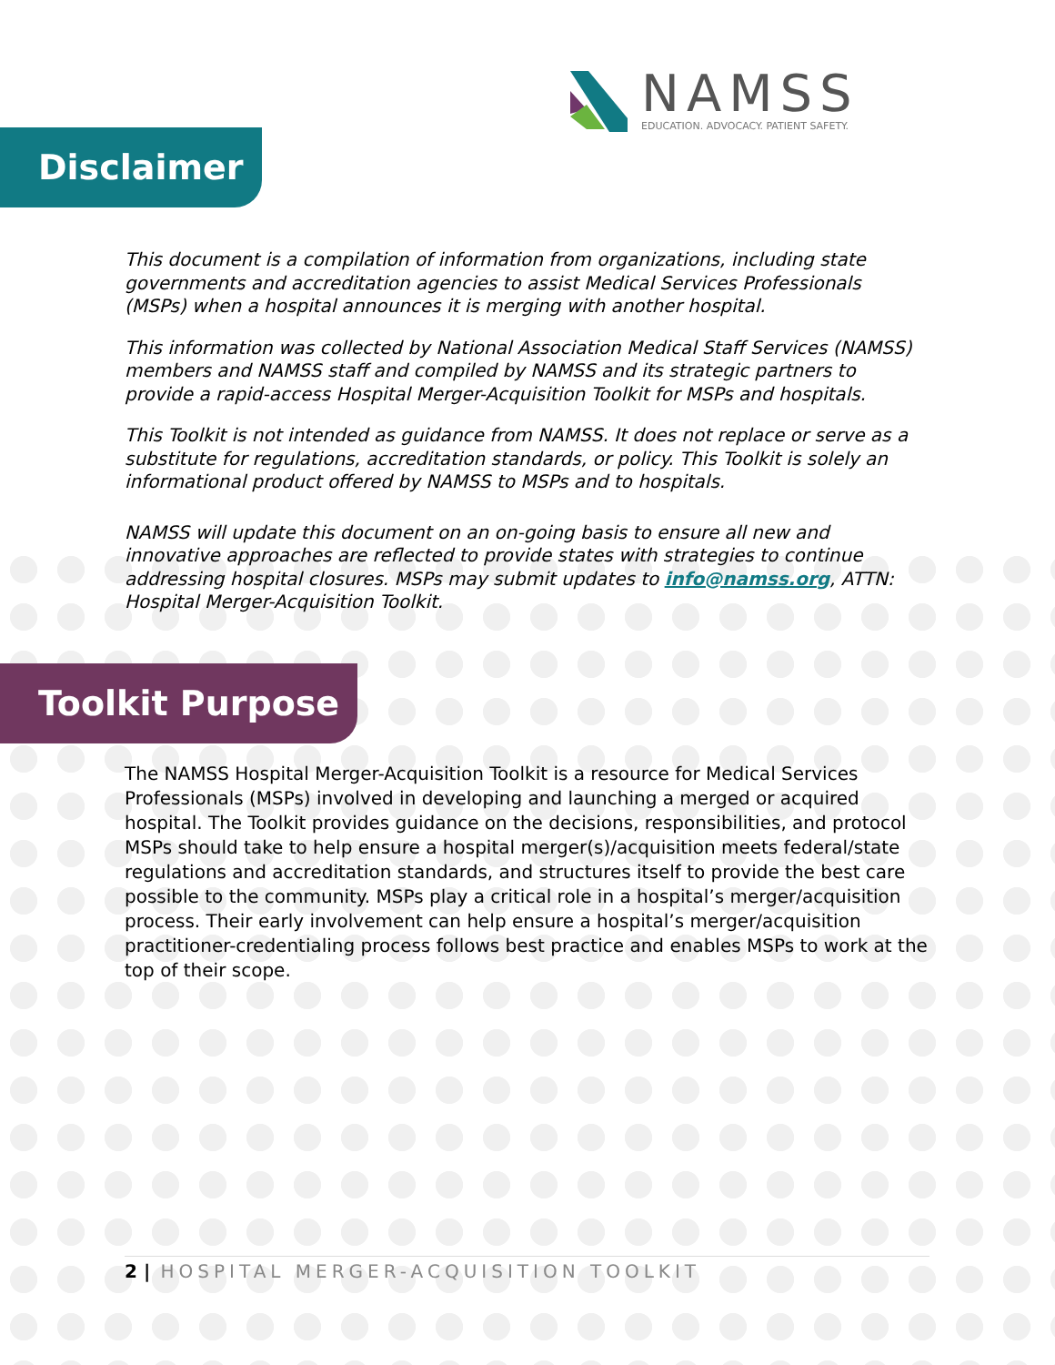NAMSS
EDUCATION. ADVOCACY. PATIENT SAFETY.
Disclaimer
This document is a compilation of information from organizations, including state governments and accreditation agencies to assist Medical Services Professionals (MSPs) when a hospital announces it is merging with another hospital.
This information was collected by National Association Medical Staff Services (NAMSS) members and NAMSS staff and compiled by NAMSS and its strategic partners to provide a rapid-access Hospital Merger-Acquisition Toolkit for MSPs and hospitals.
This Toolkit is not intended as guidance from NAMSS. It does not replace or serve as a substitute for regulations, accreditation standards, or policy. This Toolkit is solely an informational product offered by NAMSS to MSPs and to hospitals.
NAMSS will update this document on an on-going basis to ensure all new and innovative approaches are reflected to provide states with strategies to continue addressing hospital closures. MSPs may submit updates to info@namss.org, ATTN: Hospital Merger-Acquisition Toolkit.
Toolkit Purpose
The NAMSS Hospital Merger-Acquisition Toolkit is a resource for Medical Services Professionals (MSPs) involved in developing and launching a merged or acquired hospital. The Toolkit provides guidance on the decisions, responsibilities, and protocol MSPs should take to help ensure a hospital merger(s)/acquisition meets federal/state regulations and accreditation standards, and structures itself to provide the best care possible to the community. MSPs play a critical role in a hospital’s merger/acquisition process. Their early involvement can help ensure a hospital’s merger/acquisition practitioner-credentialing process follows best practice and enables MSPs to work at the top of their scope.
2 | HOSPITAL MERGER-ACQUISITION TOOLKIT